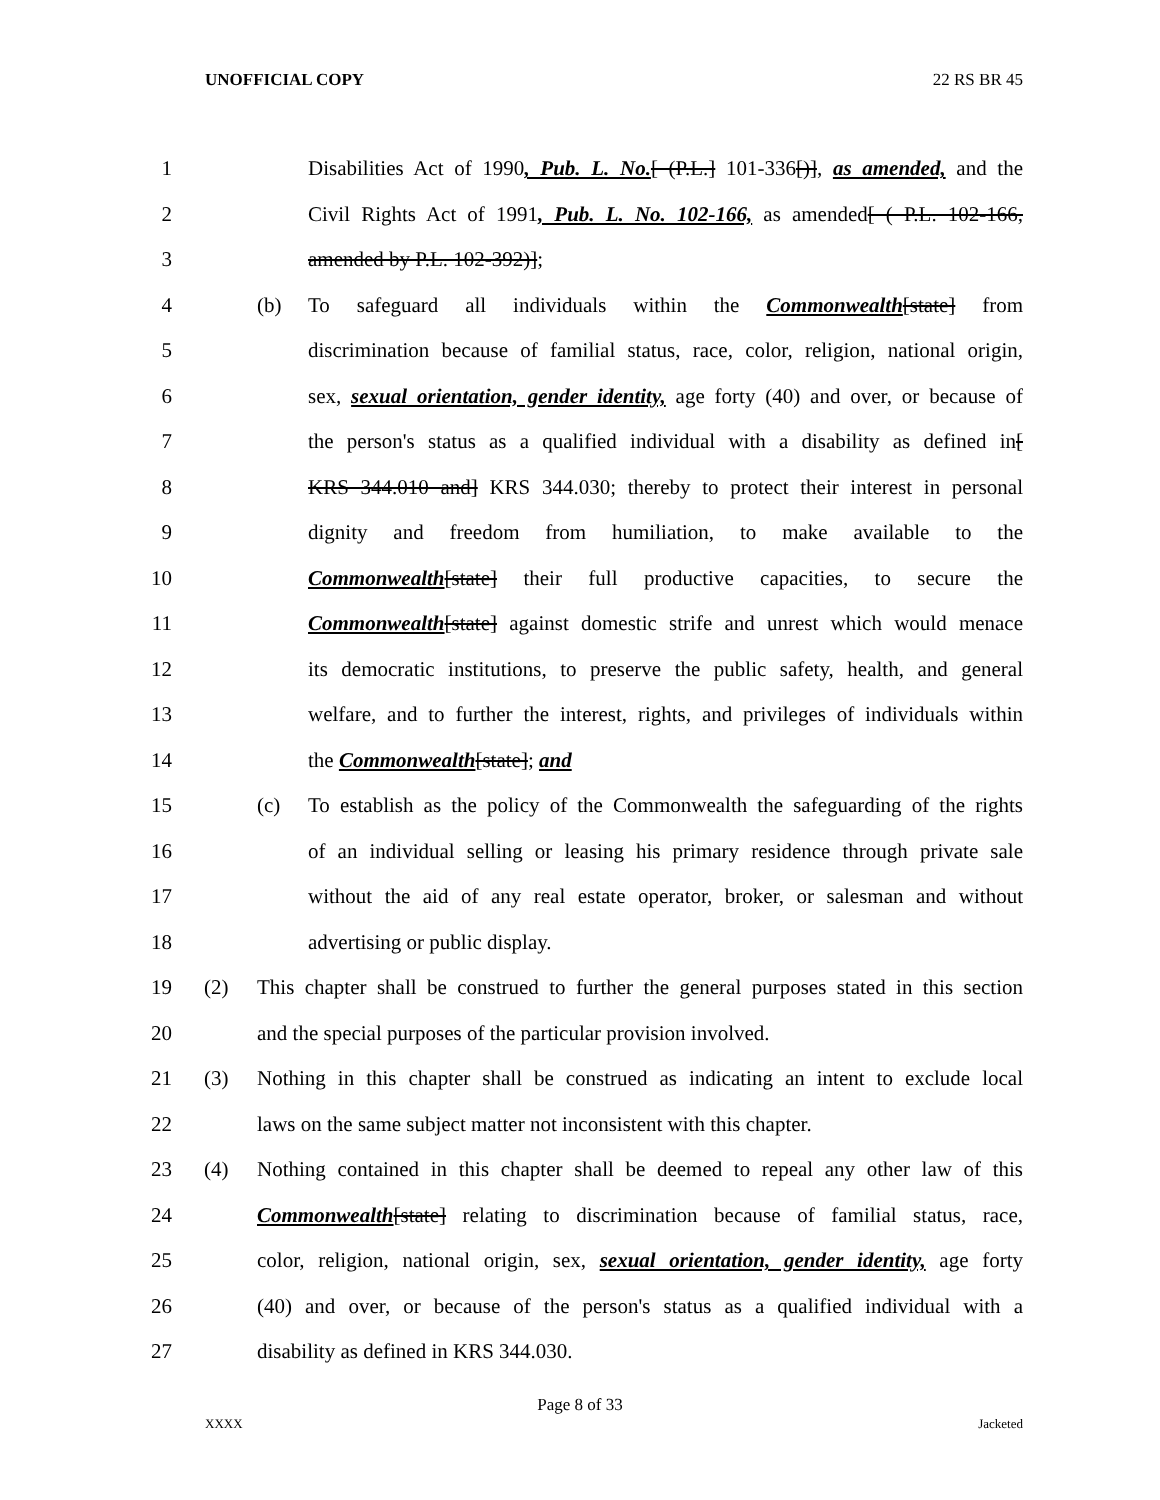UNOFFICIAL COPY 22 RS BR 45
1 Disabilities Act of 1990, Pub. L. No.[ (P.L.] 101-336[)], as amended, and the
2 Civil Rights Act of 1991, Pub. L. No. 102-166, as amended[ ( P.L. 102-166,
3 amended by P.L. 102-392)];
4 (b) To safeguard all individuals within the Commonwealth[state] from
5 discrimination because of familial status, race, color, religion, national origin,
6 sex, sexual orientation, gender identity, age forty (40) and over, or because of
7 the person's status as a qualified individual with a disability as defined in[
8 KRS 344.010 and] KRS 344.030; thereby to protect their interest in personal
9 dignity and freedom from humiliation, to make available to the
10 Commonwealth[state] their full productive capacities, to secure the
11 Commonwealth[state] against domestic strife and unrest which would menace
12 its democratic institutions, to preserve the public safety, health, and general
13 welfare, and to further the interest, rights, and privileges of individuals within
14 the Commonwealth[state]; and
15 (c) To establish as the policy of the Commonwealth the safeguarding of the rights
16 of an individual selling or leasing his primary residence through private sale
17 without the aid of any real estate operator, broker, or salesman and without
18 advertising or public display.
19 (2) This chapter shall be construed to further the general purposes stated in this section
20 and the special purposes of the particular provision involved.
21 (3) Nothing in this chapter shall be construed as indicating an intent to exclude local
22 laws on the same subject matter not inconsistent with this chapter.
23 (4) Nothing contained in this chapter shall be deemed to repeal any other law of this
24 Commonwealth[state] relating to discrimination because of familial status, race,
25 color, religion, national origin, sex, sexual orientation, gender identity, age forty
26 (40) and over, or because of the person's status as a qualified individual with a
27 disability as defined in KRS 344.030.
Page 8 of 33
XXXX Jacketed